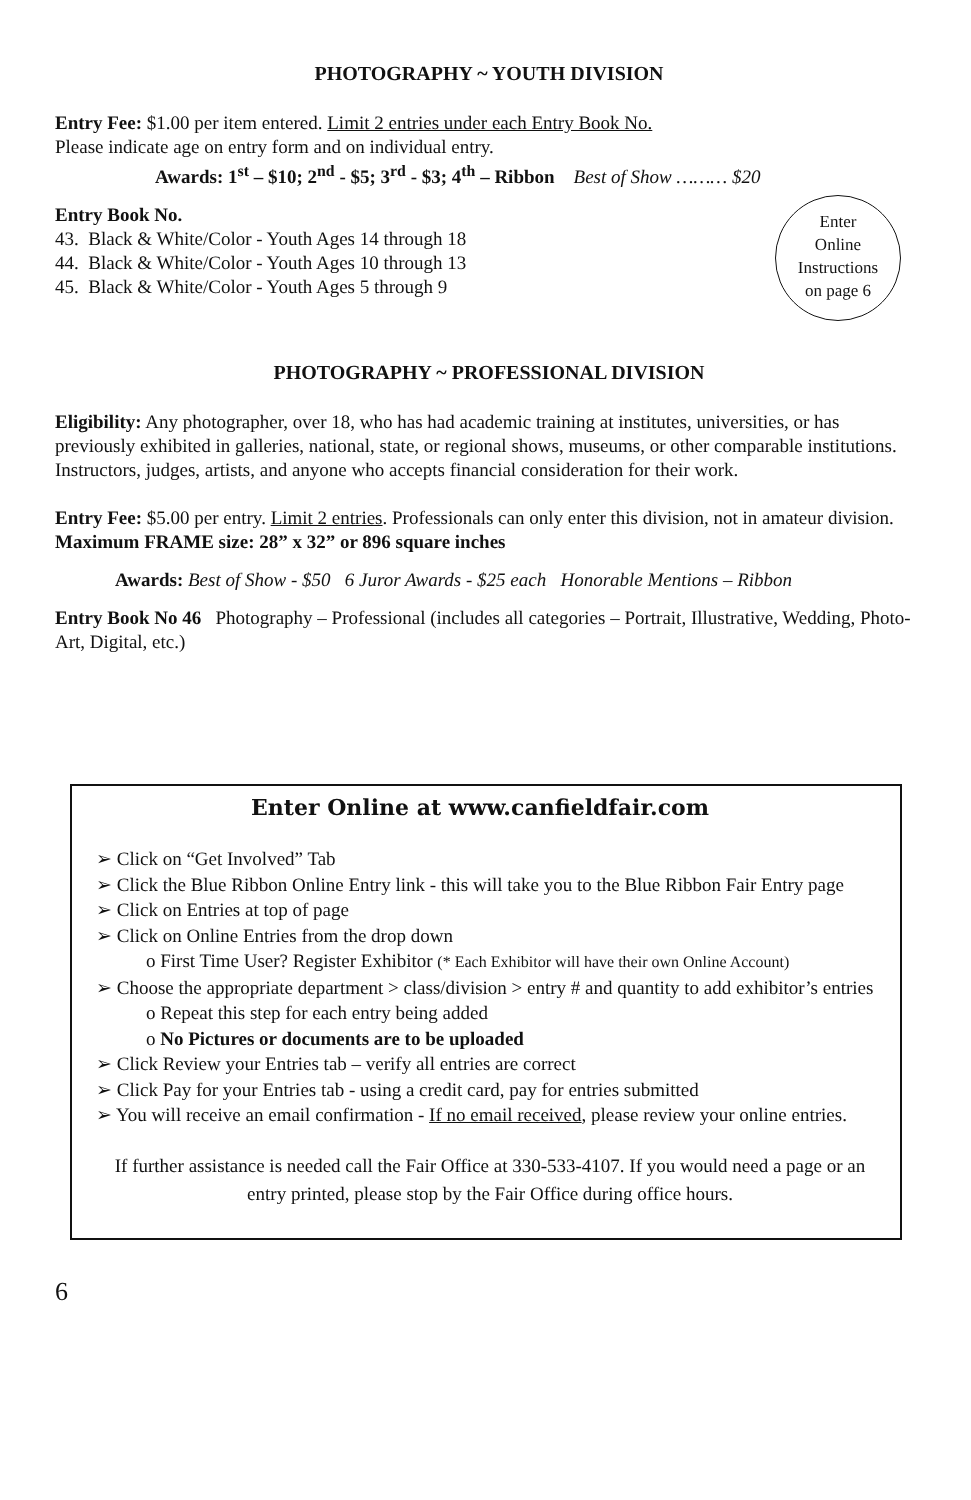PHOTOGRAPHY ~ YOUTH DIVISION
Entry Fee: $1.00 per item entered. Limit 2 entries under each Entry Book No.
Please indicate age on entry form and on individual entry.
Awards: 1<sup>st</sup> – $10; 2<sup>nd</sup> - $5; 3<sup>rd</sup> - $3; 4<sup>th</sup> – Ribbon Best of Show ……… $20
Entry Book No.
43. Black & White/Color - Youth Ages 14 through 18
44. Black & White/Color - Youth Ages 10 through 13
45. Black & White/Color - Youth Ages 5 through 9
Enter
Online
Instructions
on page 6
PHOTOGRAPHY ~ PROFESSIONAL DIVISION
Eligibility: Any photographer, over 18, who has had academic training at institutes, universities, or has previously exhibited in galleries, national, state, or regional shows, museums, or other comparable institutions. Instructors, judges, artists, and anyone who accepts financial consideration for their work.
Entry Fee: $5.00 per entry. Limit 2 entries. Professionals can only enter this division, not in amateur division. Maximum FRAME size: 28” x 32” or 896 square inches
Awards: Best of Show - $50 6 Juror Awards - $25 each Honorable Mentions – Ribbon
Entry Book No 46 Photography – Professional (includes all categories – Portrait, Illustrative, Wedding, Photo-Art, Digital, etc.)
Enter Online at www.canfieldfair.com
➢ Click on “Get Involved” Tab
➢ Click the Blue Ribbon Online Entry link - this will take you to the Blue Ribbon Fair Entry page
➢ Click on Entries at top of page
➢ Click on Online Entries from the drop down
o First Time User? Register Exhibitor (* Each Exhibitor will have their own Online Account)
➢ Choose the appropriate department > class/division > entry # and quantity to add exhibitor’s entries
o Repeat this step for each entry being added
o No Pictures or documents are to be uploaded
➢ Click Review your Entries tab – verify all entries are correct
➢ Click Pay for your Entries tab - using a credit card, pay for entries submitted
➢ You will receive an email confirmation - If no email received, please review your online entries.
If further assistance is needed call the Fair Office at 330-533-4107. If you would need a page or an entry printed, please stop by the Fair Office during office hours.
6